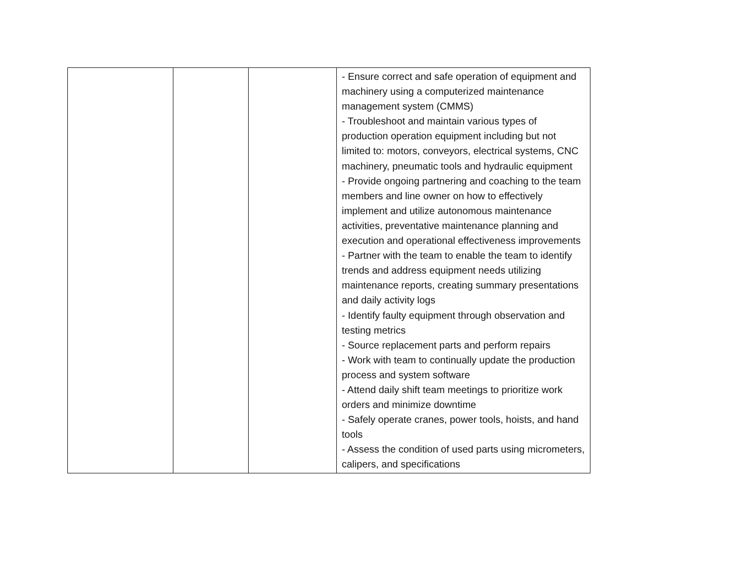| | | | - Ensure correct and safe operation of equipment and machinery using a computerized maintenance management system (CMMS) - Troubleshoot and maintain various types of production operation equipment including but not limited to: motors, conveyors, electrical systems, CNC machinery, pneumatic tools and hydraulic equipment - Provide ongoing partnering and coaching to the team members and line owner on how to effectively implement and utilize autonomous maintenance activities, preventative maintenance planning and execution and operational effectiveness improvements - Partner with the team to enable the team to identify trends and address equipment needs utilizing maintenance reports, creating summary presentations and daily activity logs - Identify faulty equipment through observation and testing metrics - Source replacement parts and perform repairs - Work with team to continually update the production process and system software - Attend daily shift team meetings to prioritize work orders and minimize downtime - Safely operate cranes, power tools, hoists, and hand tools - Assess the condition of used parts using micrometers, calipers, and specifications |